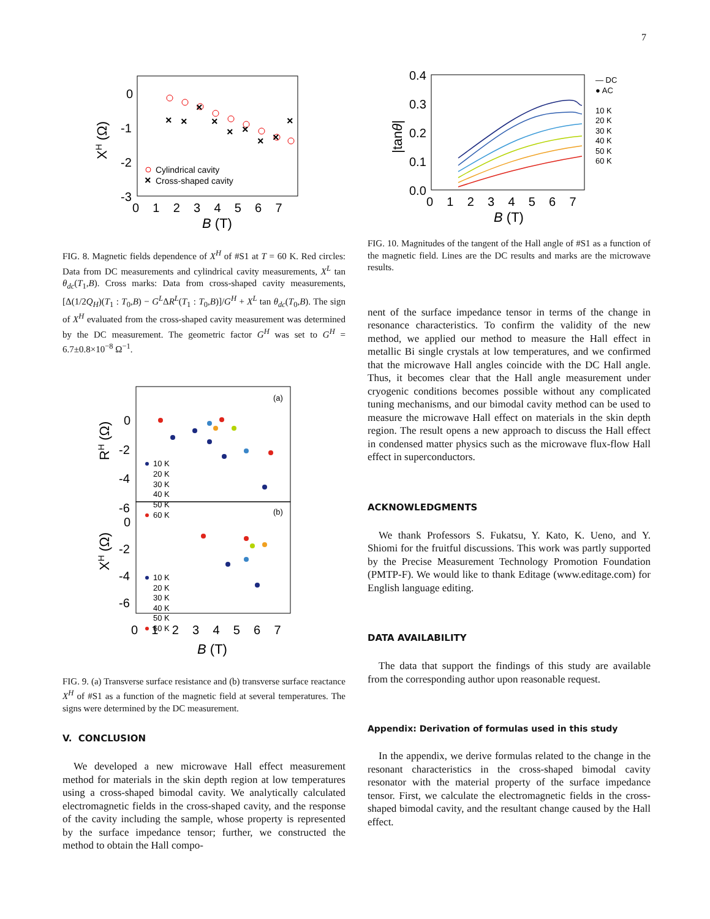7
0
-1
-2
-3
0 1 2 3 4 5 6 7
B (T)
XH (Ω)
×
×
×
×
×
×
×
×
×
×
Cylindrical cavity
Cross-shaped cavity
FIG. 8. Magnetic fields dependence of X<sup>H</sup> of #S1 at T = 60 K. Red circles: Data from DC measurements and cylindrical cavity measurements, X<sup>L</sup> tan θ<sub>dc</sub>(T<sub>1</sub>,B). Cross marks: Data from cross-shaped cavity measurements, [Δ(1/2Q<sub>H</sub>)(T<sub>1</sub> : T<sub>0</sub>,B) − G<sup>L</sup>ΔR<sup>L</sup>(T<sub>1</sub> : T<sub>0</sub>,B)]/G<sup>H</sup> + X<sup>L</sup> tan θ<sub>dc</sub>(T<sub>0</sub>,B). The sign of X<sup>H</sup> evaluated from the cross-shaped cavity measurement was determined by the DC measurement. The geometric factor G<sup>H</sup> was set to G<sup>H</sup> = 6.7±0.8×10<sup>−8</sup> Ω<sup>−1</sup>.
0
-2
-4
-6
0
-2
-4
-6
(a)
(b)
0 1 2 3 4 5 6 7
B (T)
RH (Ω)
XH (Ω)
10 K
20 K
30 K
40 K
50 K
60 K
10 K
20 K
30 K
40 K
50 K
60 K
FIG. 9. (a) Transverse surface resistance and (b) transverse surface reactance X<sup>H</sup> of #S1 as a function of the magnetic field at several temperatures. The signs were determined by the DC measurement.
V. CONCLUSION
We developed a new microwave Hall effect measurement method for materials in the skin depth region at low temperatures using a cross-shaped bimodal cavity. We analytically calculated electromagnetic fields in the cross-shaped cavity, and the response of the cavity including the sample, whose property is represented by the surface impedance tensor; further, we constructed the method to obtain the Hall compo-
0.4
0.3
0.2
0.1
0.0
0 1 2 3 4 5 6 7
B (T)
|tanθ|
— DC
● AC
10 K
20 K
30 K
40 K
50 K
60 K
FIG. 10. Magnitudes of the tangent of the Hall angle of #S1 as a function of the magnetic field. Lines are the DC results and marks are the microwave results.
nent of the surface impedance tensor in terms of the change in resonance characteristics. To confirm the validity of the new method, we applied our method to measure the Hall effect in metallic Bi single crystals at low temperatures, and we confirmed that the microwave Hall angles coincide with the DC Hall angle. Thus, it becomes clear that the Hall angle measurement under cryogenic conditions becomes possible without any complicated tuning mechanisms, and our bimodal cavity method can be used to measure the microwave Hall effect on materials in the skin depth region. The result opens a new approach to discuss the Hall effect in condensed matter physics such as the microwave flux-flow Hall effect in superconductors.
ACKNOWLEDGMENTS
We thank Professors S. Fukatsu, Y. Kato, K. Ueno, and Y. Shiomi for the fruitful discussions. This work was partly supported by the Precise Measurement Technology Promotion Foundation (PMTP-F). We would like to thank Editage (www.editage.com) for English language editing.
DATA AVAILABILITY
The data that support the findings of this study are available from the corresponding author upon reasonable request.
Appendix: Derivation of formulas used in this study
In the appendix, we derive formulas related to the change in the resonant characteristics in the cross-shaped bimodal cavity resonator with the material property of the surface impedance tensor. First, we calculate the electromagnetic fields in the cross-shaped bimodal cavity, and the resultant change caused by the Hall effect.